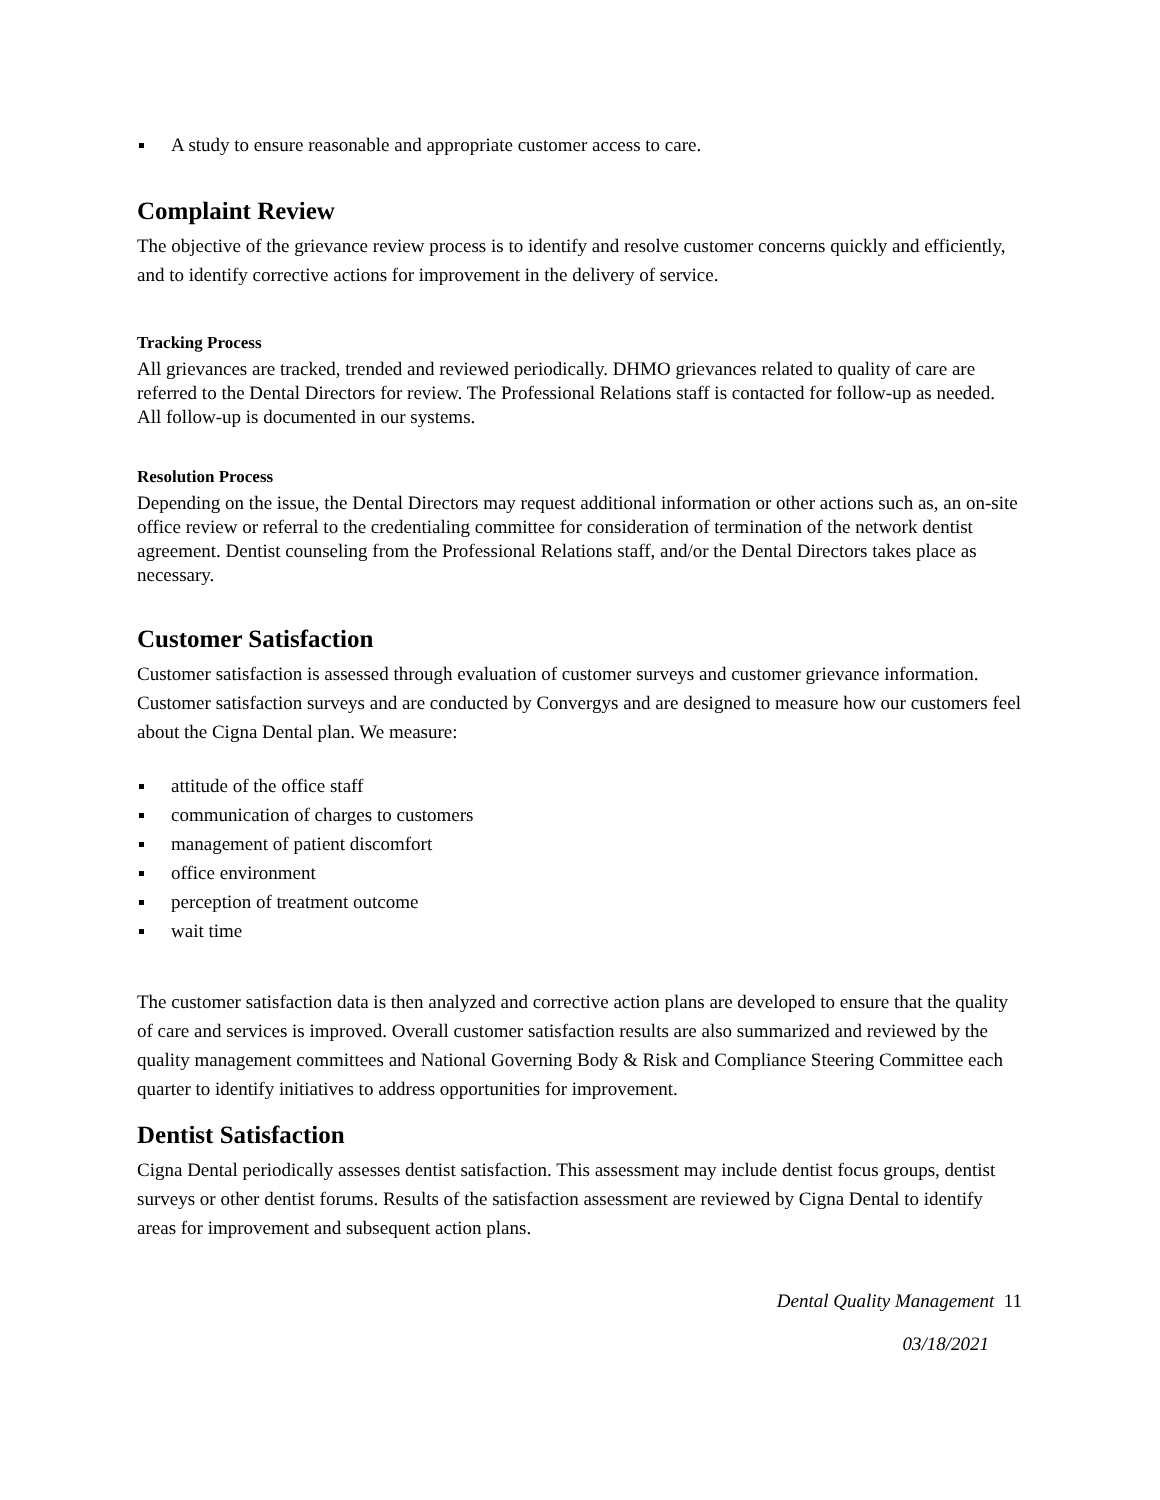A study to ensure reasonable and appropriate customer access to care.
Complaint Review
The objective of the grievance review process is to identify and resolve customer concerns quickly and efficiently, and to identify corrective actions for improvement in the delivery of service.
Tracking Process
All grievances are tracked, trended and reviewed periodically. DHMO grievances related to quality of care are referred to the Dental Directors for review. The Professional Relations staff is contacted for follow-up as needed. All follow-up is documented in our systems.
Resolution Process
Depending on the issue, the Dental Directors may request additional information or other actions such as, an on-site office review or referral to the credentialing committee for consideration of termination of the network dentist agreement. Dentist counseling from the Professional Relations staff, and/or the Dental Directors takes place as necessary.
Customer Satisfaction
Customer satisfaction is assessed through evaluation of customer surveys and customer grievance information. Customer satisfaction surveys and are conducted by Convergys and are designed to measure how our customers feel about the Cigna Dental plan. We measure:
attitude of the office staff
communication of charges to customers
management of patient discomfort
office environment
perception of treatment outcome
wait time
The customer satisfaction data is then analyzed and corrective action plans are developed to ensure that the quality of care and services is improved. Overall customer satisfaction results are also summarized and reviewed by the quality management committees and National Governing Body & Risk and Compliance Steering Committee each quarter to identify initiatives to address opportunities for improvement.
Dentist Satisfaction
Cigna Dental periodically assesses dentist satisfaction. This assessment may include dentist focus groups, dentist surveys or other dentist forums. Results of the satisfaction assessment are reviewed by Cigna Dental to identify areas for improvement and subsequent action plans.
Dental Quality Management 11
03/18/2021